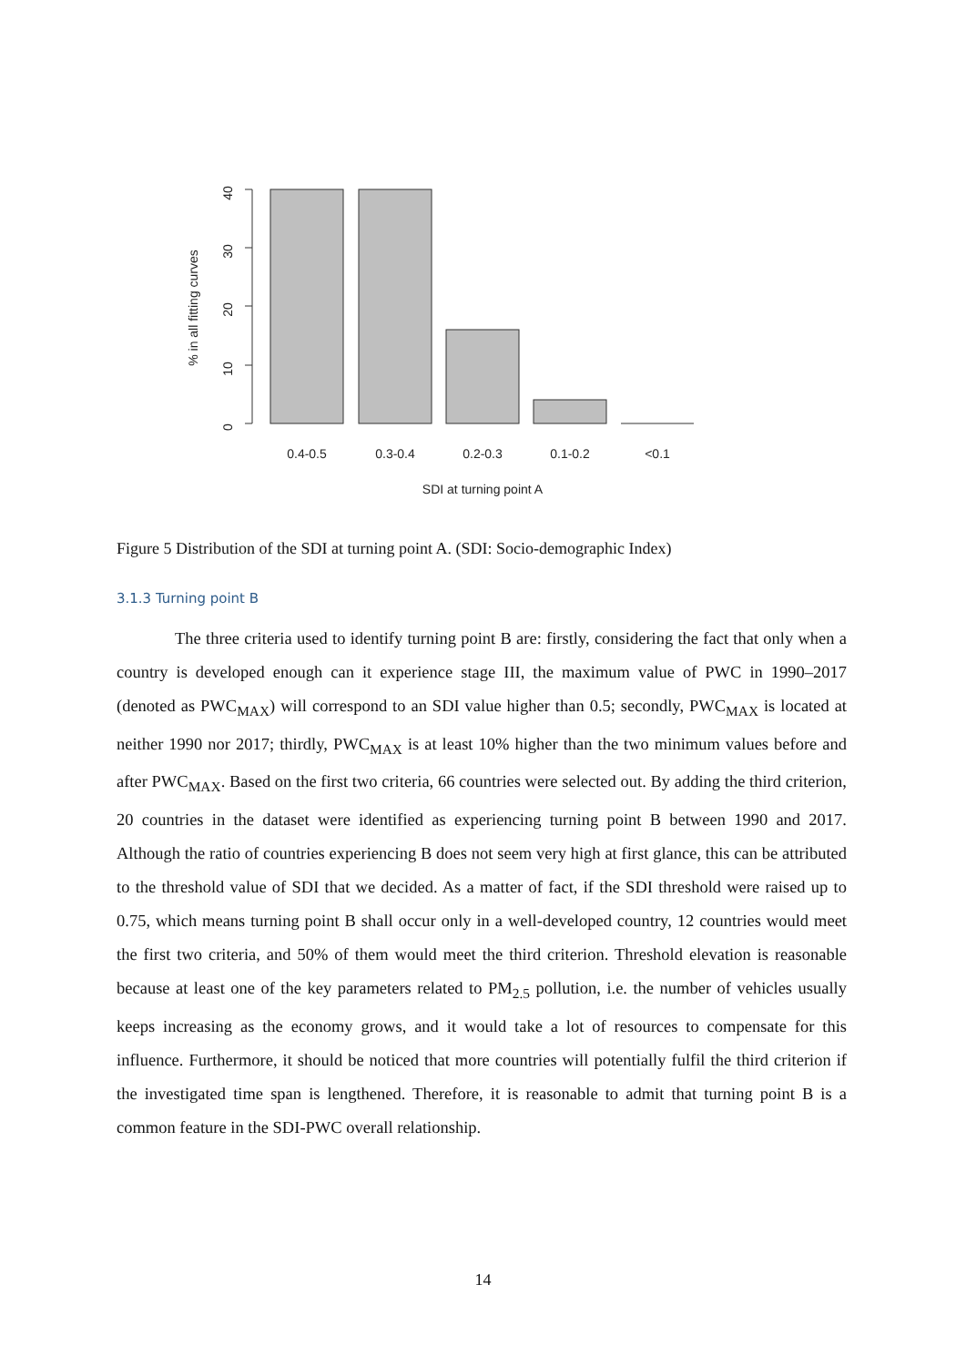40
30
20
10
0
% in all fitting curves
0.4-0.5
0.3-0.4
0.2-0.3
0.1-0.2
<0.1
SDI at turning point A
Figure 5 Distribution of the SDI at turning point A. (SDI: Socio-demographic Index)
3.1.3 Turning point B
The three criteria used to identify turning point B are: firstly, considering the fact that only when a country is developed enough can it experience stage III, the maximum value of PWC in 1990–2017 (denoted as PWC<sub>MAX</sub>) will correspond to an SDI value higher than 0.5; secondly, PWC<sub>MAX</sub> is located at neither 1990 nor 2017; thirdly, PWC<sub>MAX</sub> is at least 10% higher than the two minimum values before and after PWC<sub>MAX</sub>. Based on the first two criteria, 66 countries were selected out. By adding the third criterion, 20 countries in the dataset were identified as experiencing turning point B between 1990 and 2017. Although the ratio of countries experiencing B does not seem very high at first glance, this can be attributed to the threshold value of SDI that we decided. As a matter of fact, if the SDI threshold were raised up to 0.75, which means turning point B shall occur only in a well-developed country, 12 countries would meet the first two criteria, and 50% of them would meet the third criterion. Threshold elevation is reasonable because at least one of the key parameters related to PM<sub>2.5</sub> pollution, i.e. the number of vehicles usually keeps increasing as the economy grows, and it would take a lot of resources to compensate for this influence. Furthermore, it should be noticed that more countries will potentially fulfil the third criterion if the investigated time span is lengthened. Therefore, it is reasonable to admit that turning point B is a common feature in the SDI-PWC overall relationship.
14